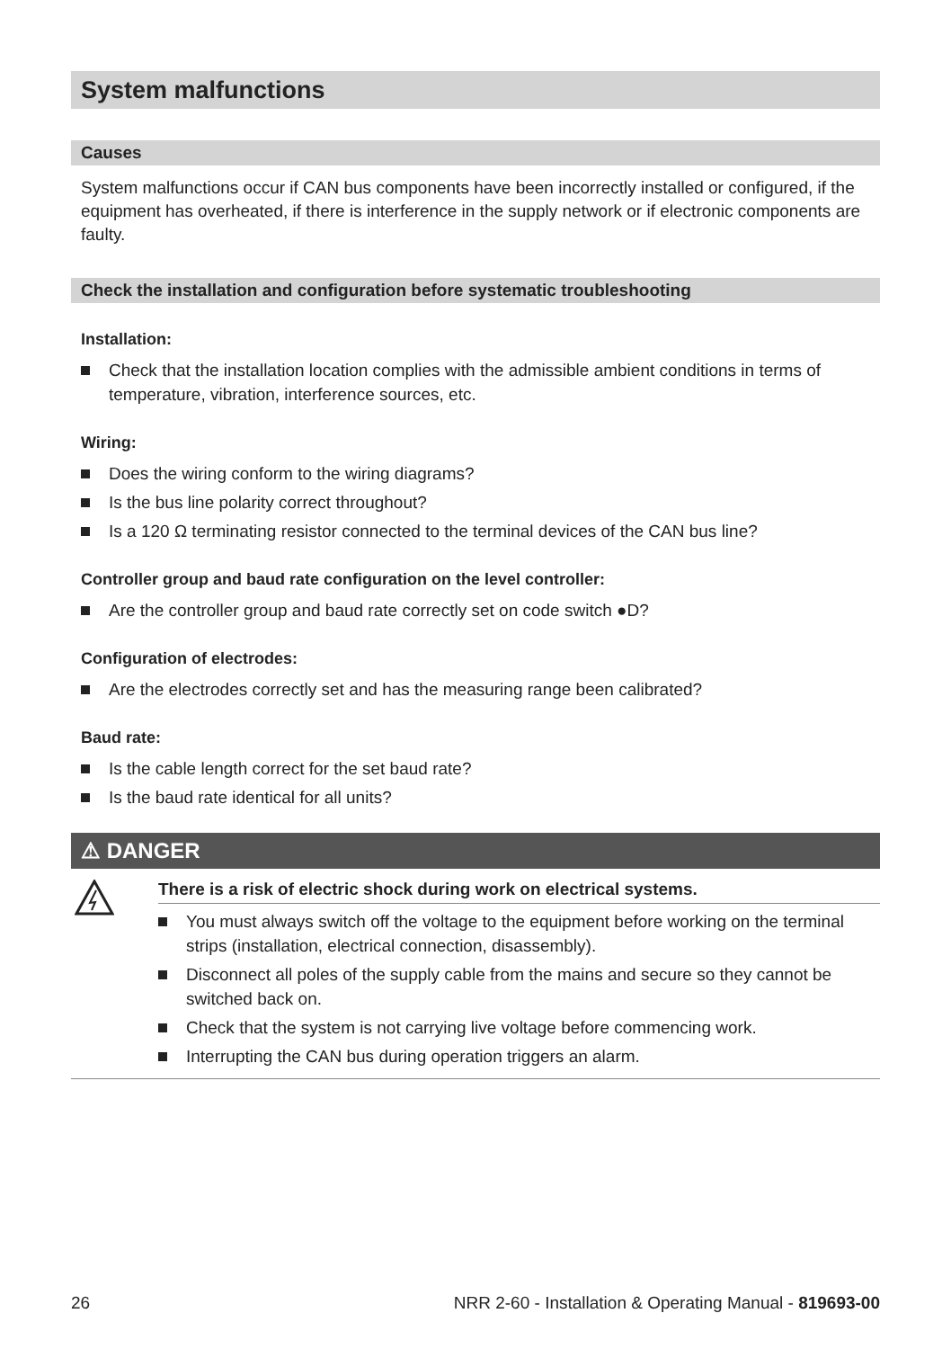System malfunctions
Causes
System malfunctions occur if CAN bus components have been incorrectly installed or configured, if the equipment has overheated, if there is interference in the supply network or if electronic components are faulty.
Check the installation and configuration before systematic troubleshooting
Installation:
Check that the installation location complies with the admissible ambient conditions in terms of temperature, vibration, interference sources, etc.
Wiring:
Does the wiring conform to the wiring diagrams?
Is the bus line polarity correct throughout?
Is a 120 Ω terminating resistor connected to the terminal devices of the CAN bus line?
Controller group and baud rate configuration on the level controller:
Are the controller group and baud rate correctly set on code switch ●D?
Configuration of electrodes:
Are the electrodes correctly set and has the measuring range been calibrated?
Baud rate:
Is the cable length correct for the set baud rate?
Is the baud rate identical for all units?
⚠ DANGER
There is a risk of electric shock during work on electrical systems.
You must always switch off the voltage to the equipment before working on the terminal strips (installation, electrical connection, disassembly).
Disconnect all poles of the supply cable from the mains and secure so they cannot be switched back on.
Check that the system is not carrying live voltage before commencing work.
Interrupting the CAN bus during operation triggers an alarm.
26 NRR 2-60 - Installation & Operating Manual - 819693-00